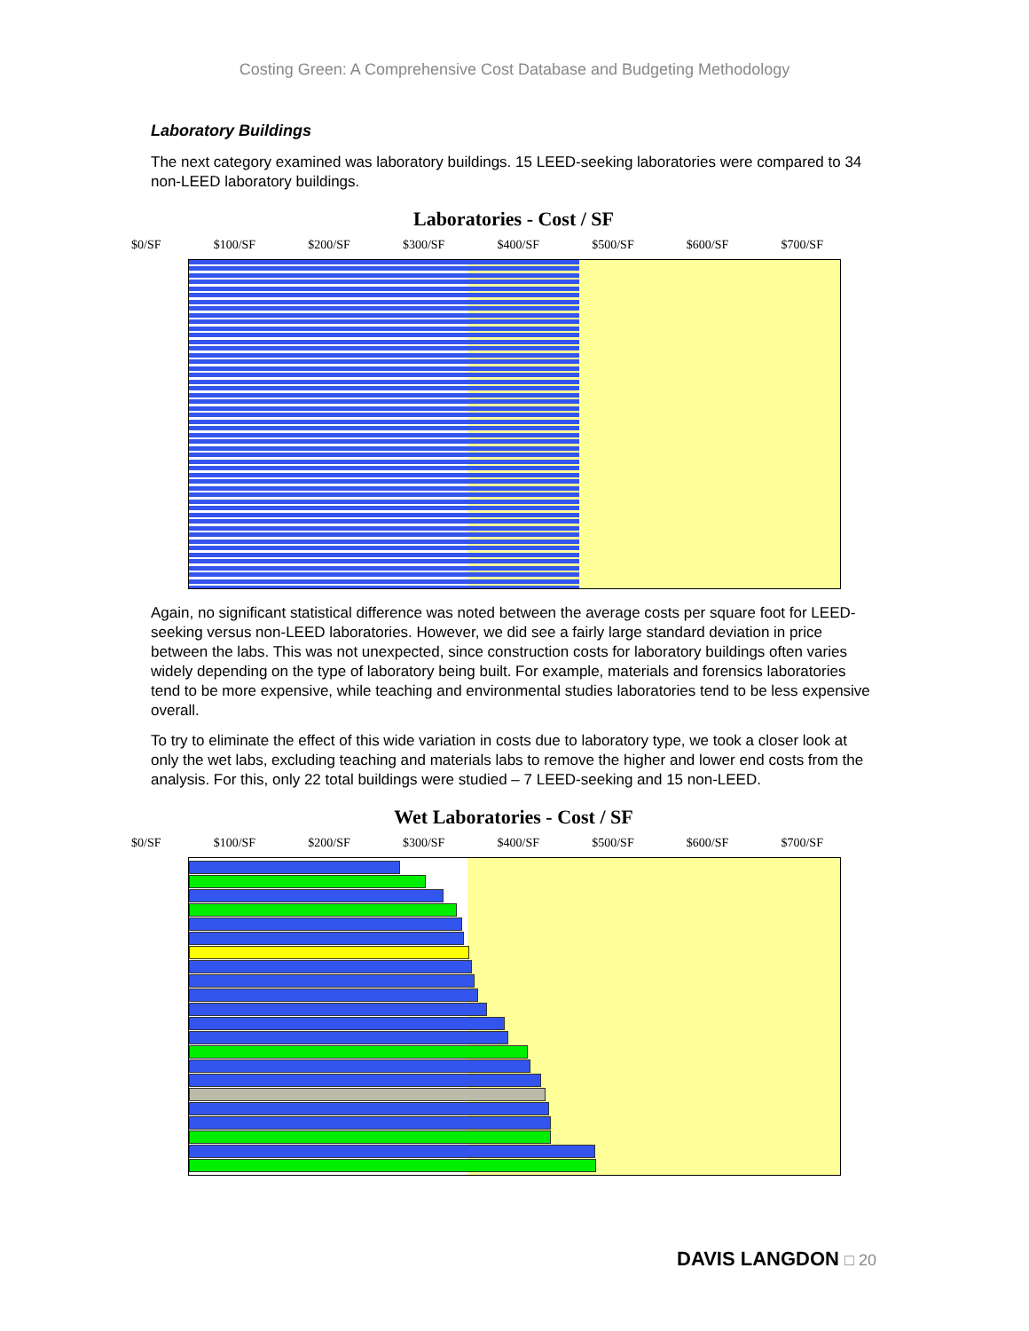Costing Green: A Comprehensive Cost Database and Budgeting Methodology
Laboratory Buildings
The next category examined was laboratory buildings. 15 LEED-seeking laboratories were compared to 34 non-LEED laboratory buildings.
Laboratories - Cost / SF
$0/SF $100/SF $200/SF $300/SF $400/SF $500/SF $600/SF $700/SF
Again, no significant statistical difference was noted between the average costs per square foot for LEED-seeking versus non-LEED laboratories. However, we did see a fairly large standard deviation in price between the labs. This was not unexpected, since construction costs for laboratory buildings often varies widely depending on the type of laboratory being built. For example, materials and forensics laboratories tend to be more expensive, while teaching and environmental studies laboratories tend to be less expensive overall.
To try to eliminate the effect of this wide variation in costs due to laboratory type, we took a closer look at only the wet labs, excluding teaching and materials labs to remove the higher and lower end costs from the analysis. For this, only 22 total buildings were studied – 7 LEED-seeking and 15 non-LEED.
Wet Laboratories - Cost / SF
$0/SF $100/SF $200/SF $300/SF $400/SF $500/SF $600/SF $700/SF
DAVIS LANGDON □ 20